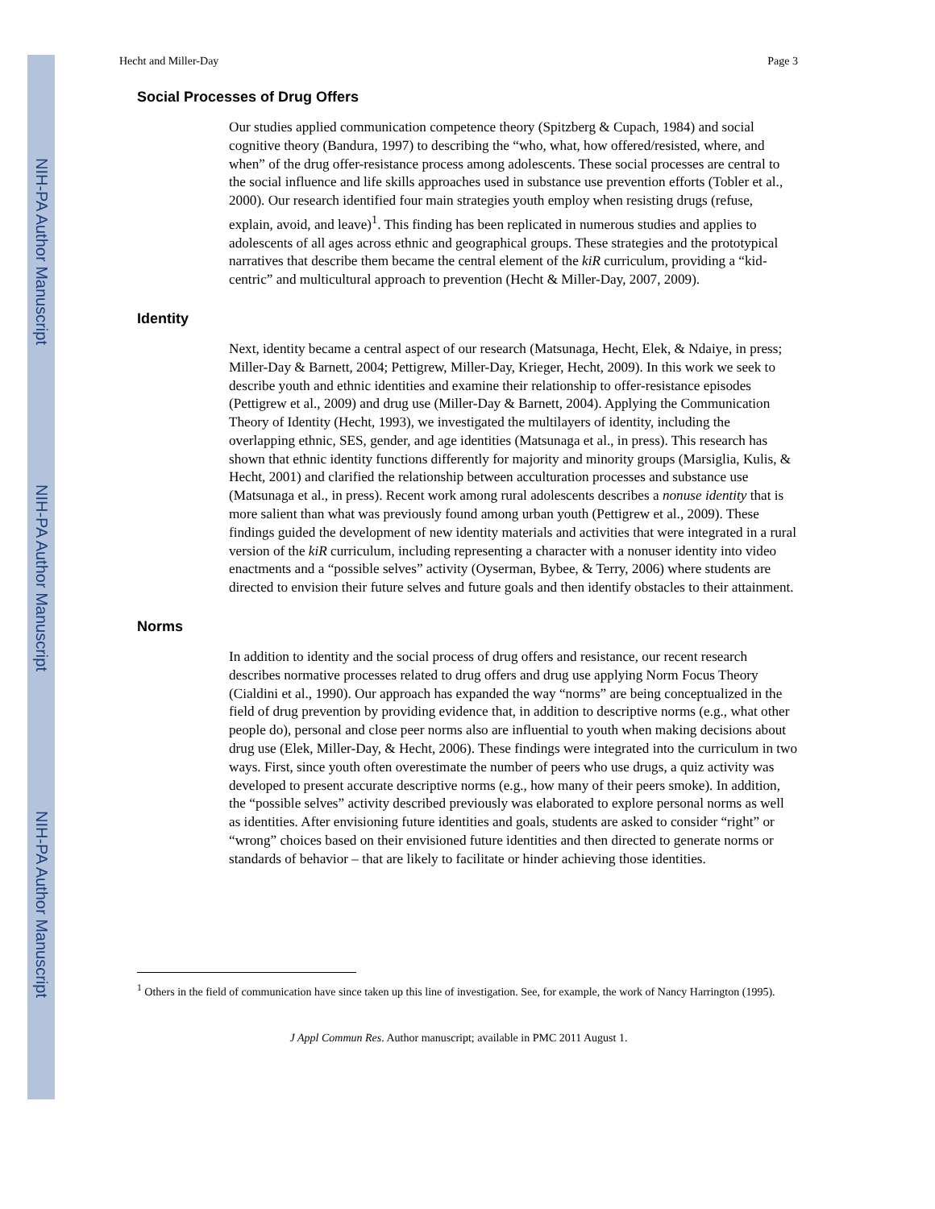NIH-PA Author Manuscript
NIH-PA Author Manuscript
NIH-PA Author Manuscript
Hecht and Miller-Day Page 3
Social Processes of Drug Offers
Our studies applied communication competence theory (Spitzberg & Cupach, 1984) and social cognitive theory (Bandura, 1997) to describing the “who, what, how offered/resisted, where, and when” of the drug offer-resistance process among adolescents. These social processes are central to the social influence and life skills approaches used in substance use prevention efforts (Tobler et al., 2000). Our research identified four main strategies youth employ when resisting drugs (refuse, explain, avoid, and leave)<sup>1</sup>. This finding has been replicated in numerous studies and applies to adolescents of all ages across ethnic and geographical groups. These strategies and the prototypical narratives that describe them became the central element of the kiR curriculum, providing a “kid-centric” and multicultural approach to prevention (Hecht & Miller-Day, 2007, 2009).
Identity
Next, identity became a central aspect of our research (Matsunaga, Hecht, Elek, & Ndaiye, in press; Miller-Day & Barnett, 2004; Pettigrew, Miller-Day, Krieger, Hecht, 2009). In this work we seek to describe youth and ethnic identities and examine their relationship to offer-resistance episodes (Pettigrew et al., 2009) and drug use (Miller-Day & Barnett, 2004). Applying the Communication Theory of Identity (Hecht, 1993), we investigated the multilayers of identity, including the overlapping ethnic, SES, gender, and age identities (Matsunaga et al., in press). This research has shown that ethnic identity functions differently for majority and minority groups (Marsiglia, Kulis, & Hecht, 2001) and clarified the relationship between acculturation processes and substance use (Matsunaga et al., in press). Recent work among rural adolescents describes a nonuse identity that is more salient than what was previously found among urban youth (Pettigrew et al., 2009). These findings guided the development of new identity materials and activities that were integrated in a rural version of the kiR curriculum, including representing a character with a nonuser identity into video enactments and a “possible selves” activity (Oyserman, Bybee, & Terry, 2006) where students are directed to envision their future selves and future goals and then identify obstacles to their attainment.
Norms
In addition to identity and the social process of drug offers and resistance, our recent research describes normative processes related to drug offers and drug use applying Norm Focus Theory (Cialdini et al., 1990). Our approach has expanded the way “norms” are being conceptualized in the field of drug prevention by providing evidence that, in addition to descriptive norms (e.g., what other people do), personal and close peer norms also are influential to youth when making decisions about drug use (Elek, Miller-Day, & Hecht, 2006). These findings were integrated into the curriculum in two ways. First, since youth often overestimate the number of peers who use drugs, a quiz activity was developed to present accurate descriptive norms (e.g., how many of their peers smoke). In addition, the “possible selves” activity described previously was elaborated to explore personal norms as well as identities. After envisioning future identities and goals, students are asked to consider “right” or “wrong” choices based on their envisioned future identities and then directed to generate norms or standards of behavior – that are likely to facilitate or hinder achieving those identities.
<sup>1</sup> Others in the field of communication have since taken up this line of investigation. See, for example, the work of Nancy Harrington (1995).
J Appl Commun Res. Author manuscript; available in PMC 2011 August 1.